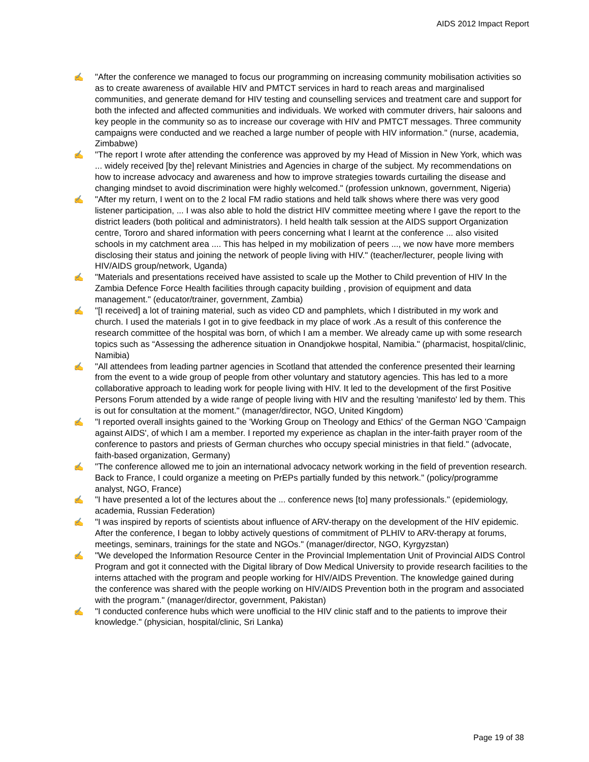AIDS 2012 Impact Report
✍ "After the conference we managed to focus our programming on increasing community mobilisation activities so as to create awareness of available HIV and PMTCT services in hard to reach areas and marginalised communities, and generate demand for HIV testing and counselling services and treatment care and support for both the infected and affected communities and individuals. We worked with commuter drivers, hair saloons and key people in the community so as to increase our coverage with HIV and PMTCT messages. Three community campaigns were conducted and we reached a large number of people with HIV information." (nurse, academia, Zimbabwe)
✍ "The report I wrote after attending the conference was approved by my Head of Mission in New York, which was ... widely received [by the] relevant Ministries and Agencies in charge of the subject. My recommendations on how to increase advocacy and awareness and how to improve strategies towards curtailing the disease and changing mindset to avoid discrimination were highly welcomed." (profession unknown, government, Nigeria)
✍ "After my return, I went on to the 2 local FM radio stations and held talk shows where there was very good listener participation, ... I was also able to hold the district HIV committee meeting where I gave the report to the district leaders (both political and administrators). I held health talk session at the AIDS support Organization centre, Tororo and shared information with peers concerning what I learnt at the conference ... also visited schools in my catchment area .... This has helped in my mobilization of peers ..., we now have more members disclosing their status and joining the network of people living with HIV." (teacher/lecturer, people living with HIV/AIDS group/network, Uganda)
✍ "Materials and presentations received have assisted to scale up the Mother to Child prevention of HIV In the Zambia Defence Force Health facilities through capacity building , provision of equipment and data management." (educator/trainer, government, Zambia)
✍ "[I received] a lot of training material, such as video CD and pamphlets, which I distributed in my work and church. I used the materials I got in to give feedback in my place of work .As a result of this conference the research committee of the hospital was born, of which I am a member. We already came up with some research topics such as “Assessing the adherence situation in Onandjokwe hospital, Namibia." (pharmacist, hospital/clinic, Namibia)
✍ "All attendees from leading partner agencies in Scotland that attended the conference presented their learning from the event to a wide group of people from other voluntary and statutory agencies. This has led to a more collaborative approach to leading work for people living with HIV. It led to the development of the first Positive Persons Forum attended by a wide range of people living with HIV and the resulting 'manifesto' led by them. This is out for consultation at the moment." (manager/director, NGO, United Kingdom)
✍ "I reported overall insights gained to the 'Working Group on Theology and Ethics' of the German NGO 'Campaign against AIDS', of which I am a member. I reported my experience as chaplan in the inter-faith prayer room of the conference to pastors and priests of German churches who occupy special ministries in that field." (advocate, faith-based organization, Germany)
✍ "The conference allowed me to join an international advocacy network working in the field of prevention research. Back to France, I could organize a meeting on PrEPs partially funded by this network." (policy/programme analyst, NGO, France)
✍ "I have presented a lot of the lectures about the ... conference news [to] many professionals." (epidemiology, academia, Russian Federation)
✍ "I was inspired by reports of scientists about influence of ARV-therapy on the development of the HIV epidemic. After the conference, I began to lobby actively questions of commitment of PLHIV to ARV-therapy at forums, meetings, seminars, trainings for the state and NGOs." (manager/director, NGO, Kyrgyzstan)
✍ "We developed the Information Resource Center in the Provincial Implementation Unit of Provincial AIDS Control Program and got it connected with the Digital library of Dow Medical University to provide research facilities to the interns attached with the program and people working for HIV/AIDS Prevention. The knowledge gained during the conference was shared with the people working on HIV/AIDS Prevention both in the program and associated with the program." (manager/director, government, Pakistan)
✍ "I conducted conference hubs which were unofficial to the HIV clinic staff and to the patients to improve their knowledge." (physician, hospital/clinic, Sri Lanka)
Page 19 of 38